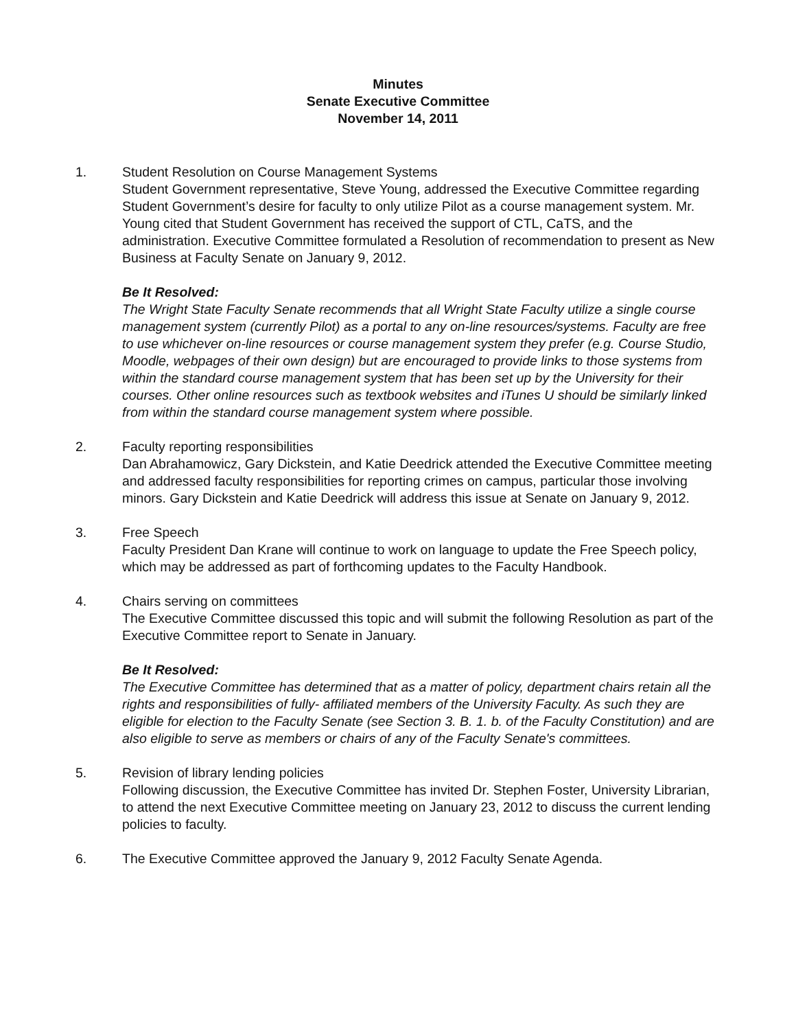Minutes
Senate Executive Committee
November 14, 2011
1. Student Resolution on Course Management Systems
Student Government representative, Steve Young, addressed the Executive Committee regarding Student Government’s desire for faculty to only utilize Pilot as a course management system. Mr. Young cited that Student Government has received the support of CTL, CaTS, and the administration. Executive Committee formulated a Resolution of recommendation to present as New Business at Faculty Senate on January 9, 2012.
Be It Resolved:
The Wright State Faculty Senate recommends that all Wright State Faculty utilize a single course management system (currently Pilot) as a portal to any on-line resources/systems. Faculty are free to use whichever on-line resources or course management system they prefer (e.g. Course Studio, Moodle, webpages of their own design) but are encouraged to provide links to those systems from within the standard course management system that has been set up by the University for their courses. Other online resources such as textbook websites and iTunes U should be similarly linked from within the standard course management system where possible.
2. Faculty reporting responsibilities
Dan Abrahamowicz, Gary Dickstein, and Katie Deedrick attended the Executive Committee meeting and addressed faculty responsibilities for reporting crimes on campus, particular those involving minors. Gary Dickstein and Katie Deedrick will address this issue at Senate on January 9, 2012.
3. Free Speech
Faculty President Dan Krane will continue to work on language to update the Free Speech policy, which may be addressed as part of forthcoming updates to the Faculty Handbook.
4. Chairs serving on committees
The Executive Committee discussed this topic and will submit the following Resolution as part of the Executive Committee report to Senate in January.
Be It Resolved:
The Executive Committee has determined that as a matter of policy, department chairs retain all the rights and responsibilities of fully- affiliated members of the University Faculty. As such they are eligible for election to the Faculty Senate (see Section 3. B. 1. b. of the Faculty Constitution) and are also eligible to serve as members or chairs of any of the Faculty Senate's committees.
5. Revision of library lending policies
Following discussion, the Executive Committee has invited Dr. Stephen Foster, University Librarian, to attend the next Executive Committee meeting on January 23, 2012 to discuss the current lending policies to faculty.
6. The Executive Committee approved the January 9, 2012 Faculty Senate Agenda.